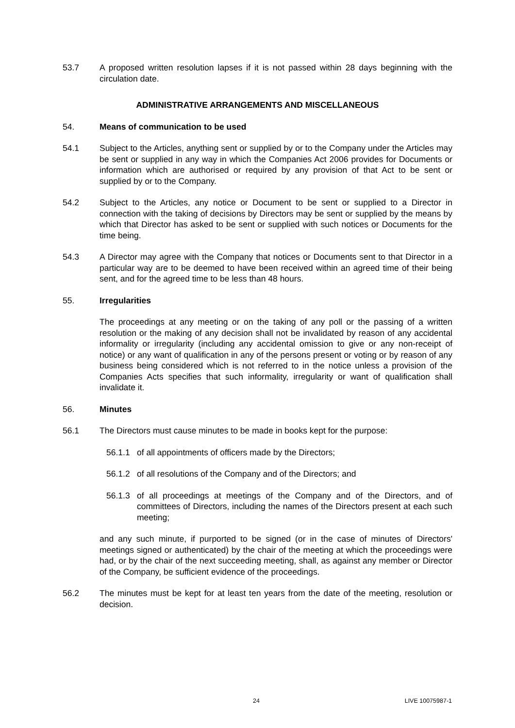53.7 A proposed written resolution lapses if it is not passed within 28 days beginning with the circulation date.
ADMINISTRATIVE ARRANGEMENTS AND MISCELLANEOUS
54. Means of communication to be used
54.1 Subject to the Articles, anything sent or supplied by or to the Company under the Articles may be sent or supplied in any way in which the Companies Act 2006 provides for Documents or information which are authorised or required by any provision of that Act to be sent or supplied by or to the Company.
54.2 Subject to the Articles, any notice or Document to be sent or supplied to a Director in connection with the taking of decisions by Directors may be sent or supplied by the means by which that Director has asked to be sent or supplied with such notices or Documents for the time being.
54.3 A Director may agree with the Company that notices or Documents sent to that Director in a particular way are to be deemed to have been received within an agreed time of their being sent, and for the agreed time to be less than 48 hours.
55. Irregularities
The proceedings at any meeting or on the taking of any poll or the passing of a written resolution or the making of any decision shall not be invalidated by reason of any accidental informality or irregularity (including any accidental omission to give or any non-receipt of notice) or any want of qualification in any of the persons present or voting or by reason of any business being considered which is not referred to in the notice unless a provision of the Companies Acts specifies that such informality, irregularity or want of qualification shall invalidate it.
56. Minutes
56.1 The Directors must cause minutes to be made in books kept for the purpose:
56.1.1 of all appointments of officers made by the Directors;
56.1.2 of all resolutions of the Company and of the Directors; and
56.1.3 of all proceedings at meetings of the Company and of the Directors, and of committees of Directors, including the names of the Directors present at each such meeting;
and any such minute, if purported to be signed (or in the case of minutes of Directors' meetings signed or authenticated) by the chair of the meeting at which the proceedings were had, or by the chair of the next succeeding meeting, shall, as against any member or Director of the Company, be sufficient evidence of the proceedings.
56.2 The minutes must be kept for at least ten years from the date of the meeting, resolution or decision.
24 LIVE 10075987-1